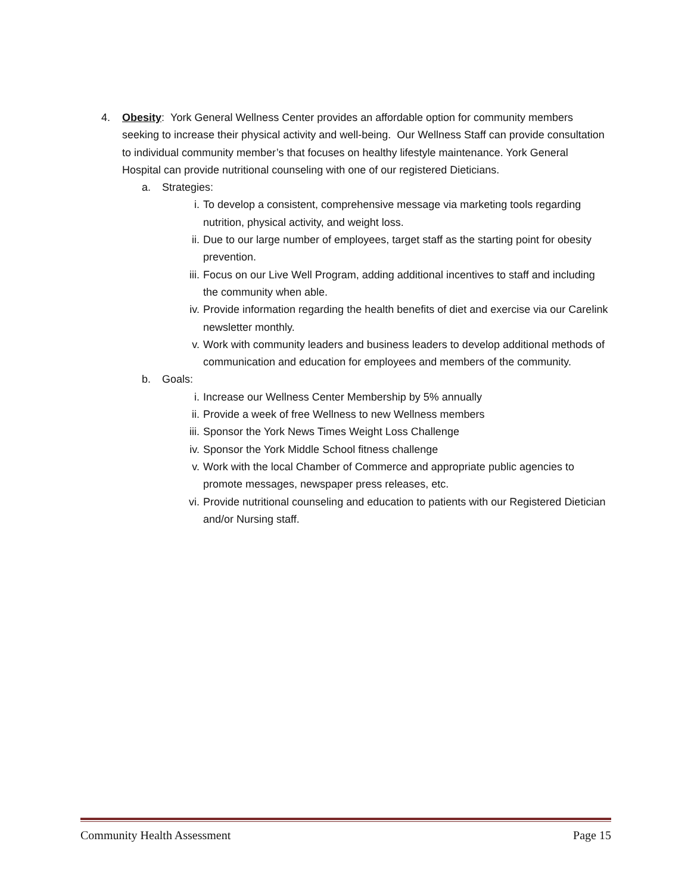4. Obesity: York General Wellness Center provides an affordable option for community members seeking to increase their physical activity and well-being. Our Wellness Staff can provide consultation to individual community member’s that focuses on healthy lifestyle maintenance. York General Hospital can provide nutritional counseling with one of our registered Dieticians.
a. Strategies:
i. To develop a consistent, comprehensive message via marketing tools regarding nutrition, physical activity, and weight loss.
ii. Due to our large number of employees, target staff as the starting point for obesity prevention.
iii. Focus on our Live Well Program, adding additional incentives to staff and including the community when able.
iv. Provide information regarding the health benefits of diet and exercise via our Carelink newsletter monthly.
v. Work with community leaders and business leaders to develop additional methods of communication and education for employees and members of the community.
b. Goals:
i. Increase our Wellness Center Membership by 5% annually
ii. Provide a week of free Wellness to new Wellness members
iii. Sponsor the York News Times Weight Loss Challenge
iv. Sponsor the York Middle School fitness challenge
v. Work with the local Chamber of Commerce and appropriate public agencies to promote messages, newspaper press releases, etc.
vi. Provide nutritional counseling and education to patients with our Registered Dietician and/or Nursing staff.
Community Health Assessment Page 15